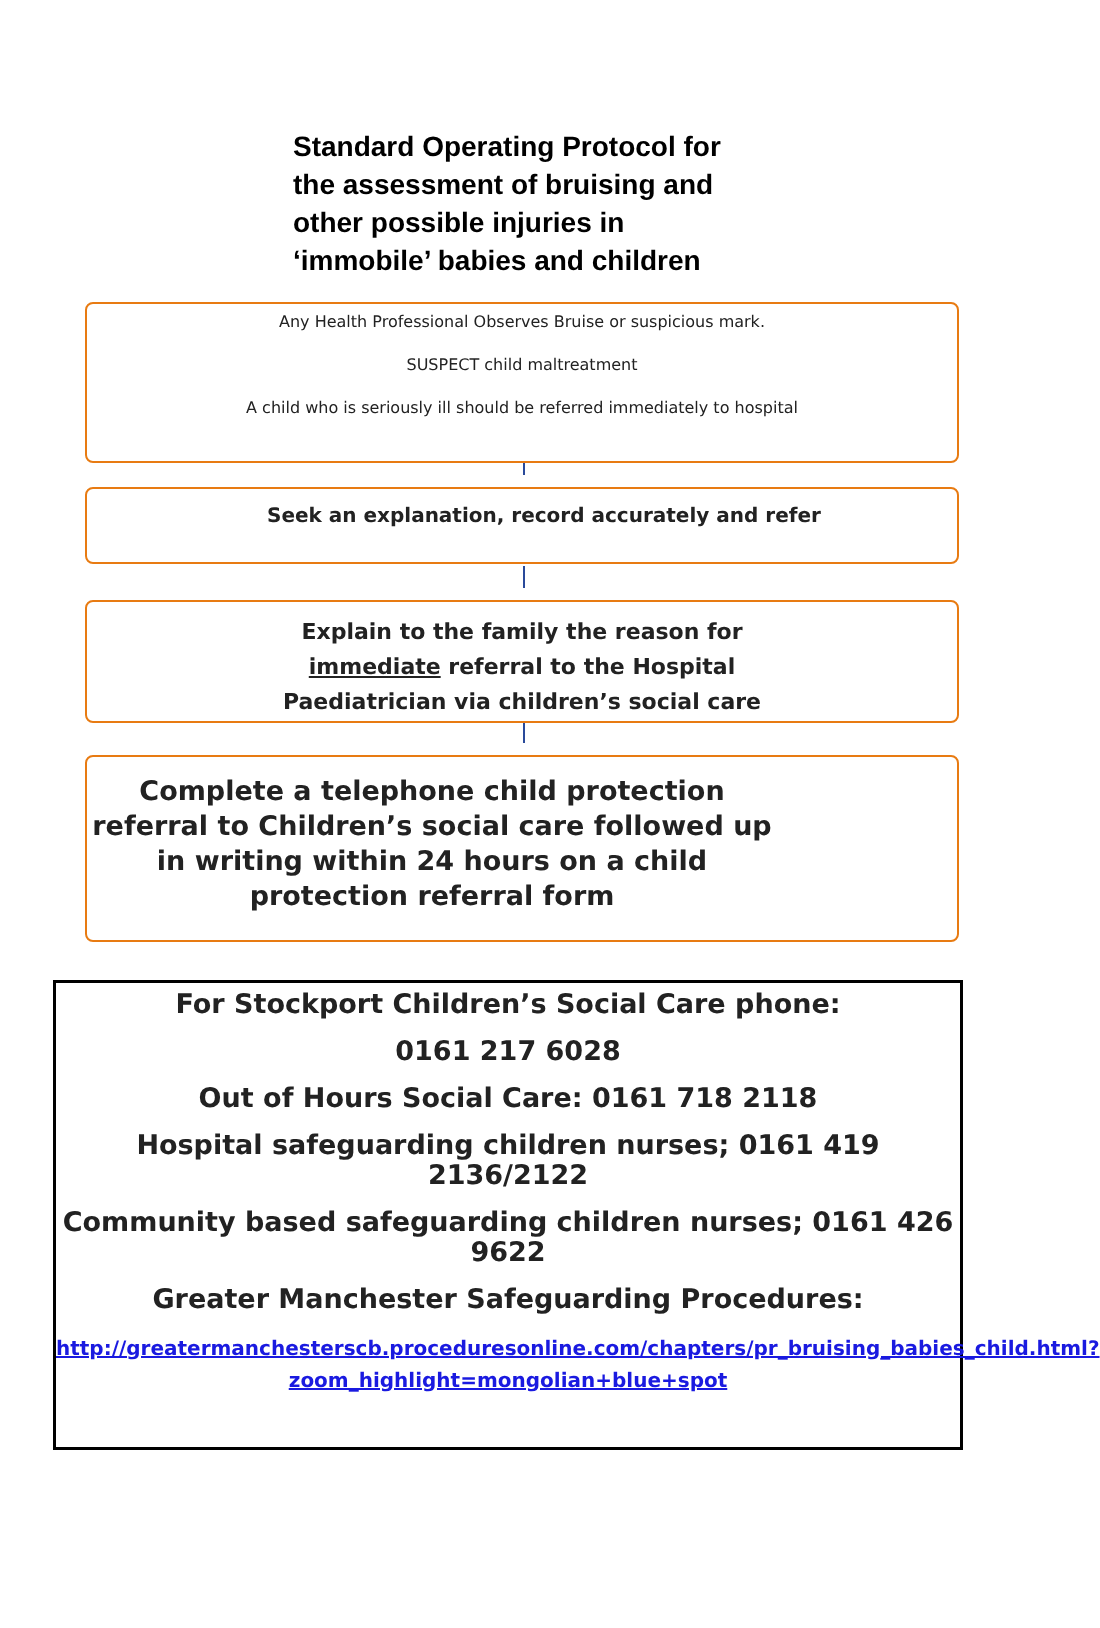Standard Operating Protocol for
the assessment of bruising and
other possible injuries in
‘immobile’ babies and children
Any Health Professional Observes Bruise or suspicious mark.
SUSPECT child maltreatment
A child who is seriously ill should be referred immediately to hospital
Seek an explanation, record accurately and refer
Explain to the family the reason for
immediate referral to the Hospital
Paediatrician via children’s social care
Complete a telephone child protection referral to Children’s social care followed up in writing within 24 hours on a child protection referral form
For Stockport Children’s Social Care phone:
0161 217 6028
Out of Hours Social Care: 0161 718 2118
Hospital safeguarding children nurses; 0161 419 2136/2122
Community based safeguarding children nurses; 0161 426 9622
Greater Manchester Safeguarding Procedures:
http://greatermanchesterscb.proceduresonline.com/chapters/pr_bruising_babies_child.html?zoom_highlight=mongolian+blue+spot